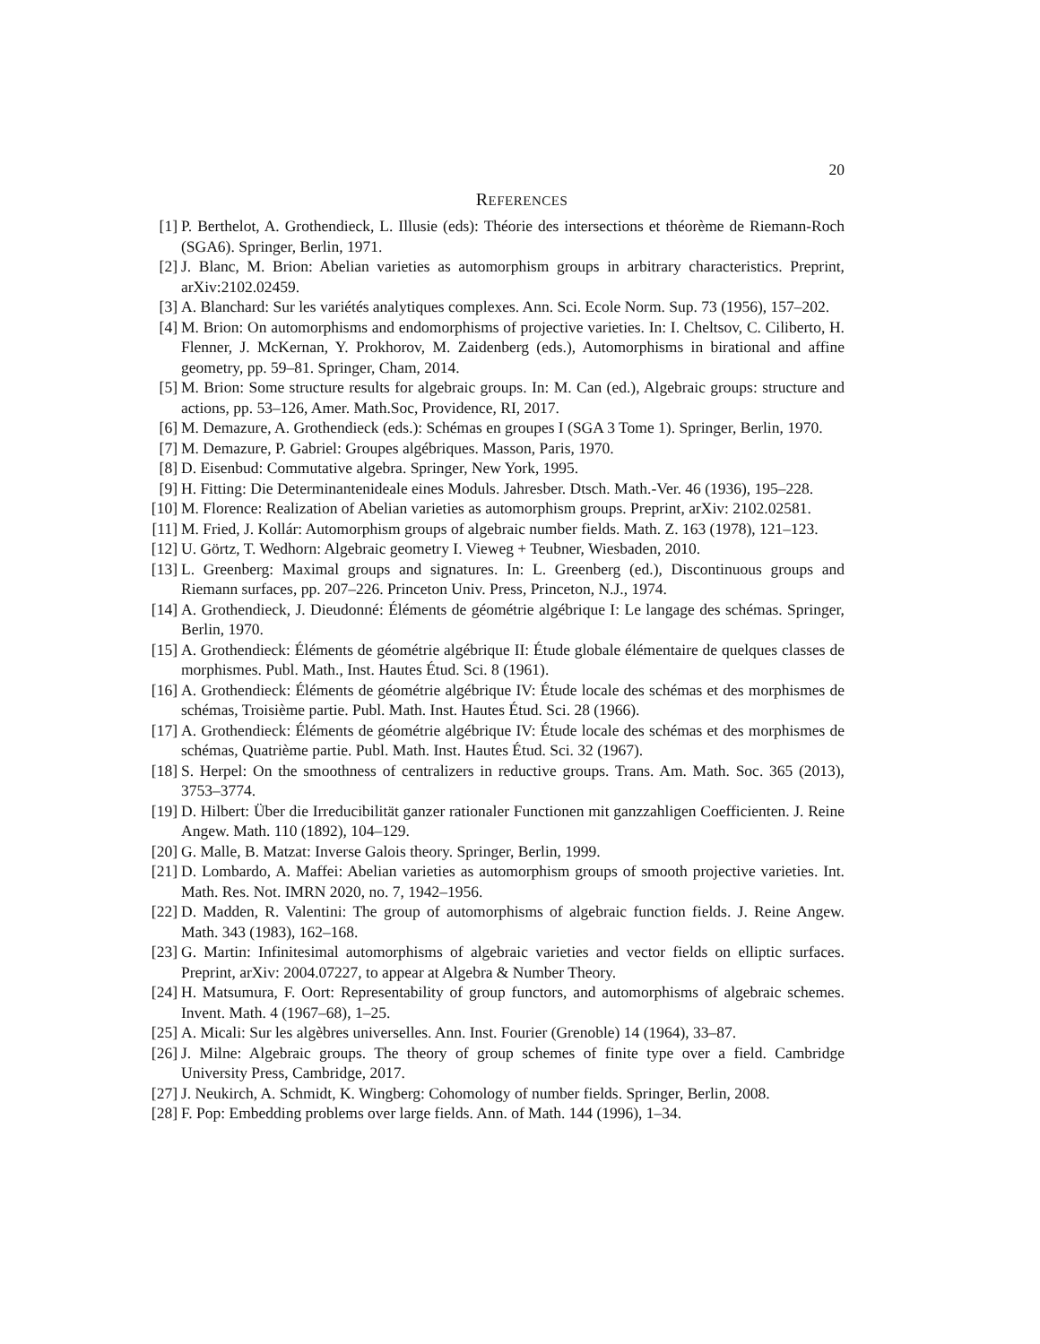20
REFERENCES
[1] P. Berthelot, A. Grothendieck, L. Illusie (eds): Théorie des intersections et théorème de Riemann-Roch (SGA6). Springer, Berlin, 1971.
[2] J. Blanc, M. Brion: Abelian varieties as automorphism groups in arbitrary characteristics. Preprint, arXiv:2102.02459.
[3] A. Blanchard: Sur les variétés analytiques complexes. Ann. Sci. Ecole Norm. Sup. 73 (1956), 157–202.
[4] M. Brion: On automorphisms and endomorphisms of projective varieties. In: I. Cheltsov, C. Ciliberto, H. Flenner, J. McKernan, Y. Prokhorov, M. Zaidenberg (eds.), Automorphisms in birational and affine geometry, pp. 59–81. Springer, Cham, 2014.
[5] M. Brion: Some structure results for algebraic groups. In: M. Can (ed.), Algebraic groups: structure and actions, pp. 53–126, Amer. Math.Soc, Providence, RI, 2017.
[6] M. Demazure, A. Grothendieck (eds.): Schémas en groupes I (SGA 3 Tome 1). Springer, Berlin, 1970.
[7] M. Demazure, P. Gabriel: Groupes algébriques. Masson, Paris, 1970.
[8] D. Eisenbud: Commutative algebra. Springer, New York, 1995.
[9] H. Fitting: Die Determinantenideale eines Moduls. Jahresber. Dtsch. Math.-Ver. 46 (1936), 195–228.
[10]
M. Florence: Realization of Abelian varieties as automorphism groups. Preprint, arXiv: 2102.02581.
[11]
M. Fried, J. Kollár: Automorphism groups of algebraic number fields. Math. Z. 163 (1978), 121–123.
[12]
U. Görtz, T. Wedhorn: Algebraic geometry I. Vieweg + Teubner, Wiesbaden, 2010.
[13]
L. Greenberg: Maximal groups and signatures. In: L. Greenberg (ed.), Discontinuous groups and Riemann surfaces, pp. 207–226. Princeton Univ. Press, Princeton, N.J., 1974.
[14]
A. Grothendieck, J. Dieudonné: Éléments de géométrie algébrique I: Le langage des schémas. Springer, Berlin, 1970.
[15]
A. Grothendieck: Éléments de géométrie algébrique II: Étude globale élémentaire de quelques classes de morphismes. Publ. Math., Inst. Hautes Étud. Sci. 8 (1961).
[16]
A. Grothendieck: Éléments de géométrie algébrique IV: Étude locale des schémas et des morphismes de schémas, Troisième partie. Publ. Math. Inst. Hautes Étud. Sci. 28 (1966).
[17]
A. Grothendieck: Éléments de géométrie algébrique IV: Étude locale des schémas et des morphismes de schémas, Quatrième partie. Publ. Math. Inst. Hautes Étud. Sci. 32 (1967).
[18]
S. Herpel: On the smoothness of centralizers in reductive groups. Trans. Am. Math. Soc. 365 (2013), 3753–3774.
[19]
D. Hilbert: Über die Irreducibilität ganzer rationaler Functionen mit ganzzahligen Coefficienten. J. Reine Angew. Math. 110 (1892), 104–129.
[20]
G. Malle, B. Matzat: Inverse Galois theory. Springer, Berlin, 1999.
[21]
D. Lombardo, A. Maffei: Abelian varieties as automorphism groups of smooth projective varieties. Int. Math. Res. Not. IMRN 2020, no. 7, 1942–1956.
[22]
D. Madden, R. Valentini: The group of automorphisms of algebraic function fields. J. Reine Angew. Math. 343 (1983), 162–168.
[23]
G. Martin: Infinitesimal automorphisms of algebraic varieties and vector fields on elliptic surfaces. Preprint, arXiv: 2004.07227, to appear at Algebra & Number Theory.
[24]
H. Matsumura, F. Oort: Representability of group functors, and automorphisms of algebraic schemes. Invent. Math. 4 (1967–68), 1–25.
[25]
A. Micali: Sur les algèbres universelles. Ann. Inst. Fourier (Grenoble) 14 (1964), 33–87.
[26]
J. Milne: Algebraic groups. The theory of group schemes of finite type over a field. Cambridge University Press, Cambridge, 2017.
[27]
J. Neukirch, A. Schmidt, K. Wingberg: Cohomology of number fields. Springer, Berlin, 2008.
[28]
F. Pop: Embedding problems over large fields. Ann. of Math. 144 (1996), 1–34.